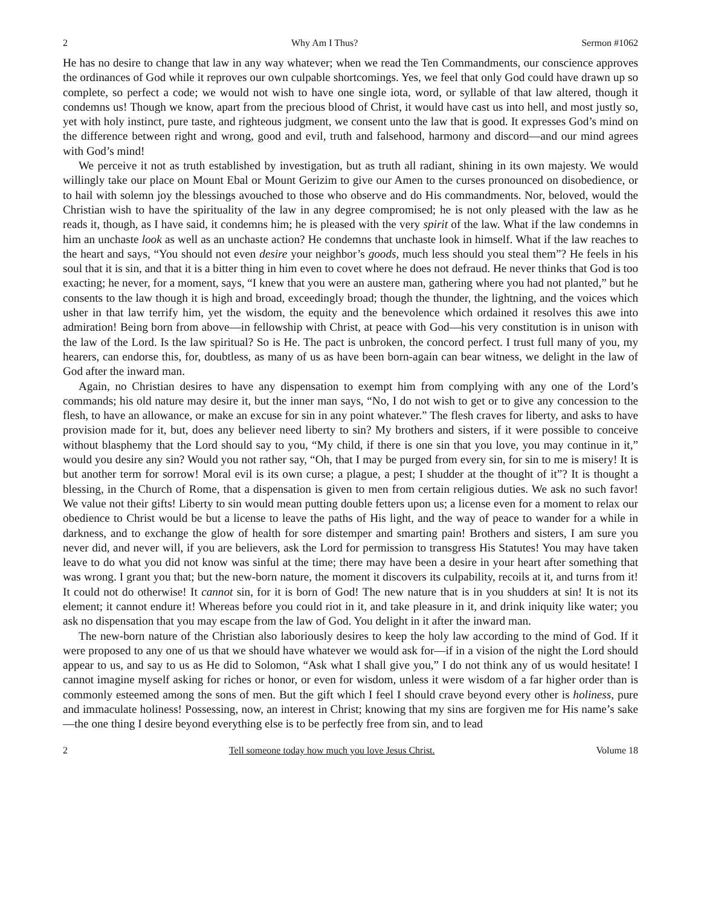2 Why Am I Thus? Sermon #1062
He has no desire to change that law in any way whatever; when we read the Ten Commandments, our conscience approves the ordinances of God while it reproves our own culpable shortcomings. Yes, we feel that only God could have drawn up so complete, so perfect a code; we would not wish to have one single iota, word, or syllable of that law altered, though it condemns us! Though we know, apart from the precious blood of Christ, it would have cast us into hell, and most justly so, yet with holy instinct, pure taste, and righteous judgment, we consent unto the law that is good. It expresses God’s mind on the difference between right and wrong, good and evil, truth and falsehood, harmony and discord—and our mind agrees with God’s mind!
We perceive it not as truth established by investigation, but as truth all radiant, shining in its own majesty. We would willingly take our place on Mount Ebal or Mount Gerizim to give our Amen to the curses pronounced on disobedience, or to hail with solemn joy the blessings avouched to those who observe and do His commandments. Nor, beloved, would the Christian wish to have the spirituality of the law in any degree compromised; he is not only pleased with the law as he reads it, though, as I have said, it condemns him; he is pleased with the very spirit of the law. What if the law condemns in him an unchaste look as well as an unchaste action? He condemns that unchaste look in himself. What if the law reaches to the heart and says, “You should not even desire your neighbor’s goods, much less should you steal them”? He feels in his soul that it is sin, and that it is a bitter thing in him even to covet where he does not defraud. He never thinks that God is too exacting; he never, for a moment, says, “I knew that you were an austere man, gathering where you had not planted,” but he consents to the law though it is high and broad, exceedingly broad; though the thunder, the lightning, and the voices which usher in that law terrify him, yet the wisdom, the equity and the benevolence which ordained it resolves this awe into admiration! Being born from above—in fellowship with Christ, at peace with God—his very constitution is in unison with the law of the Lord. Is the law spiritual? So is He. The pact is unbroken, the concord perfect. I trust full many of you, my hearers, can endorse this, for, doubtless, as many of us as have been born-again can bear witness, we delight in the law of God after the inward man.
Again, no Christian desires to have any dispensation to exempt him from complying with any one of the Lord’s commands; his old nature may desire it, but the inner man says, “No, I do not wish to get or to give any concession to the flesh, to have an allowance, or make an excuse for sin in any point whatever.” The flesh craves for liberty, and asks to have provision made for it, but, does any believer need liberty to sin? My brothers and sisters, if it were possible to conceive without blasphemy that the Lord should say to you, “My child, if there is one sin that you love, you may continue in it,” would you desire any sin? Would you not rather say, “Oh, that I may be purged from every sin, for sin to me is misery! It is but another term for sorrow! Moral evil is its own curse; a plague, a pest; I shudder at the thought of it”? It is thought a blessing, in the Church of Rome, that a dispensation is given to men from certain religious duties. We ask no such favor! We value not their gifts! Liberty to sin would mean putting double fetters upon us; a license even for a moment to relax our obedience to Christ would be but a license to leave the paths of His light, and the way of peace to wander for a while in darkness, and to exchange the glow of health for sore distemper and smarting pain! Brothers and sisters, I am sure you never did, and never will, if you are believers, ask the Lord for permission to transgress His Statutes! You may have taken leave to do what you did not know was sinful at the time; there may have been a desire in your heart after something that was wrong. I grant you that; but the new-born nature, the moment it discovers its culpability, recoils at it, and turns from it! It could not do otherwise! It cannot sin, for it is born of God! The new nature that is in you shudders at sin! It is not its element; it cannot endure it! Whereas before you could riot in it, and take pleasure in it, and drink iniquity like water; you ask no dispensation that you may escape from the law of God. You delight in it after the inward man.
The new-born nature of the Christian also laboriously desires to keep the holy law according to the mind of God. If it were proposed to any one of us that we should have whatever we would ask for—if in a vision of the night the Lord should appear to us, and say to us as He did to Solomon, “Ask what I shall give you,” I do not think any of us would hesitate! I cannot imagine myself asking for riches or honor, or even for wisdom, unless it were wisdom of a far higher order than is commonly esteemed among the sons of men. But the gift which I feel I should crave beyond every other is holiness, pure and immaculate holiness! Possessing, now, an interest in Christ; knowing that my sins are forgiven me for His name’s sake—the one thing I desire beyond everything else is to be perfectly free from sin, and to lead
2 Tell someone today how much you love Jesus Christ. Volume 18